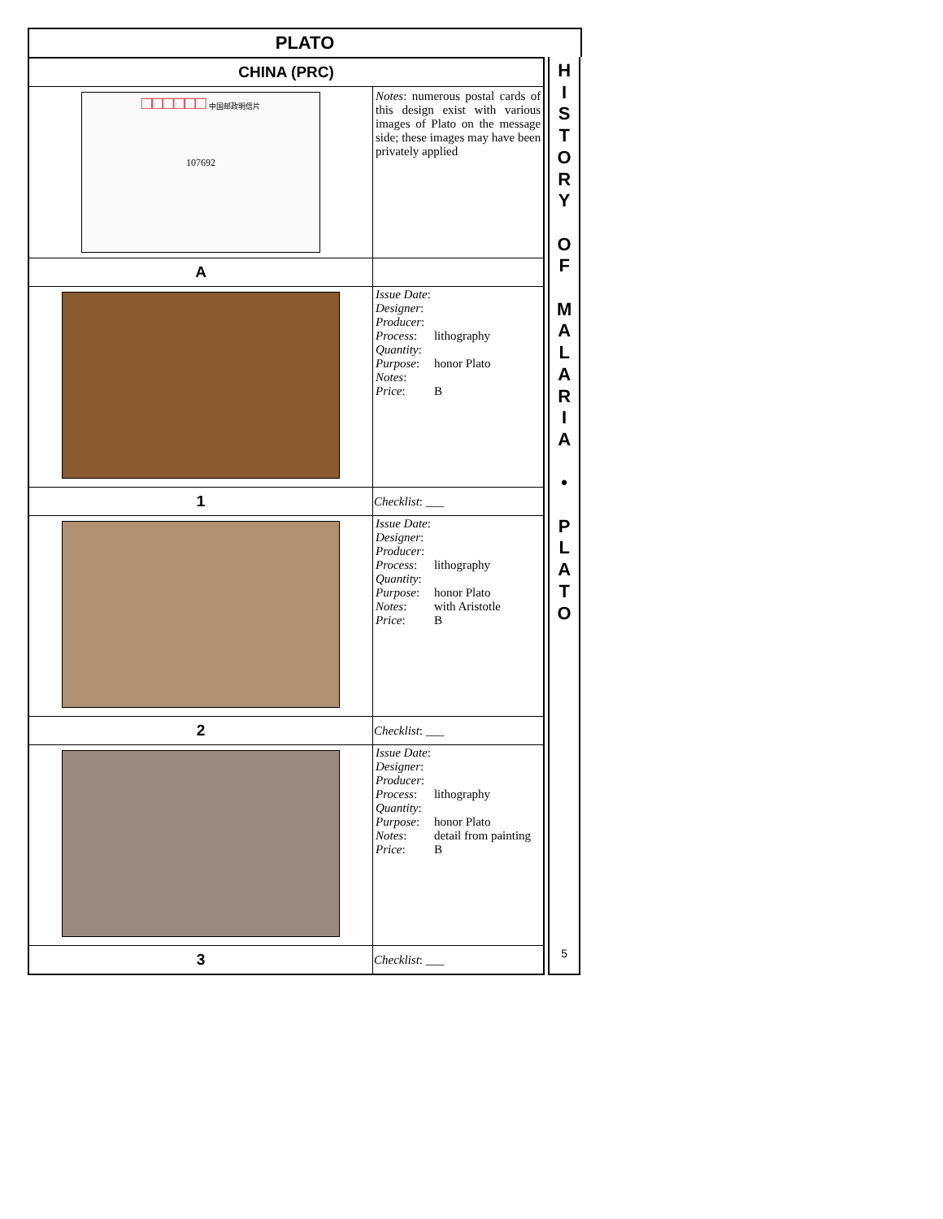PLATO
| CHINA (PRC) | |
| □□□□□□ 中国邮政明信片 107692 | Notes : numerous postal cards of this design exist with various images of Plato on the message side; these images may have been privately applied |
| A | |
| | / Issue Date : / / / Designer : / / / Producer : / / / Process : / lithography / / Quantity : / / / Purpose : / honor Plato / / Notes : / / / Price : / B / |
| 1 | Checklist : ___ |
| | / Issue Date : / / / Designer : / / / Producer : / / / Process : / lithography / / Quantity : / / / Purpose : / honor Plato / / Notes : / with Aristotle / / Price : / B / |
| 2 | Checklist : ___ |
| | / Issue Date : / / / Designer : / / / Producer : / / / Process : / lithography / / Quantity : / / / Purpose : / honor Plato / / Notes : / detail from painting / / Price : / B / |
| 3 | Checklist : ___ |
H
I
S
T
O
R
Y
O
F
M
A
L
A
R
I
A
•
P
L
A
T
O
5